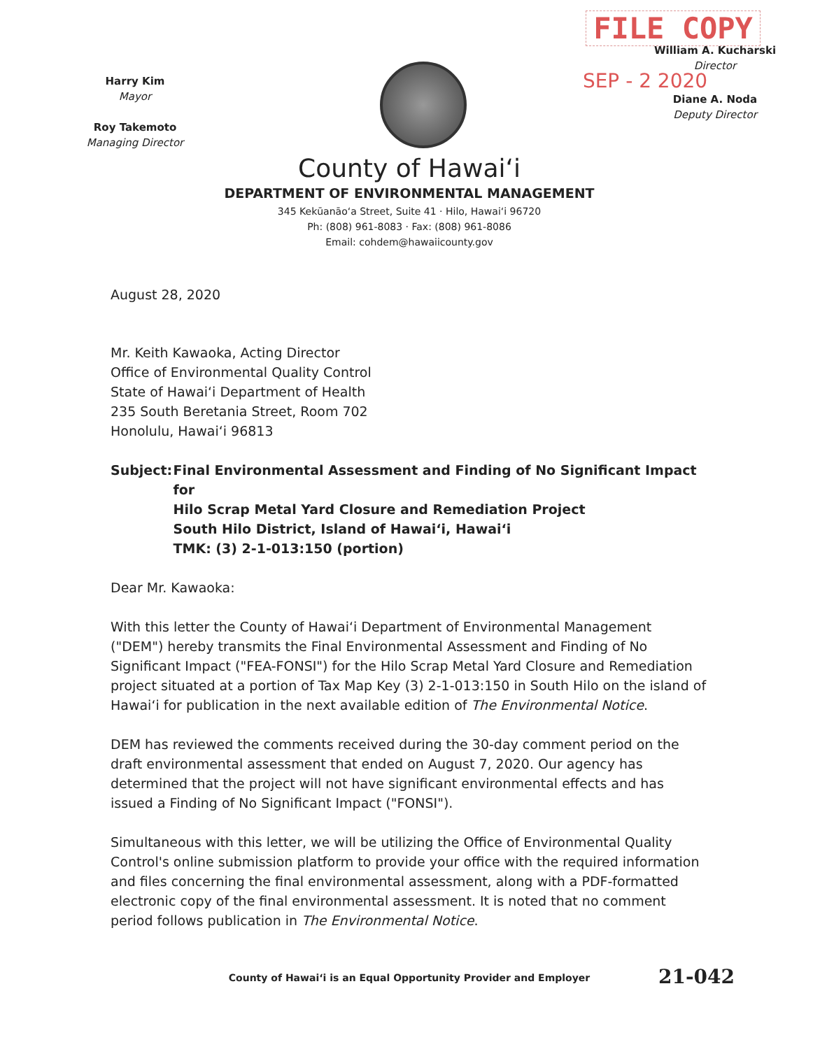Harry Kim
Mayor
Roy Takemoto
Managing Director
FILE COPY
William A. Kucharski
Director
SEP - 2 2020
Diane A. Noda
Deputy Director
County of Hawai‘i
DEPARTMENT OF ENVIRONMENTAL MANAGEMENT
345 Kekūanāo‘a Street, Suite 41 · Hilo, Hawai‘i 96720
Ph: (808) 961-8083 · Fax: (808) 961-8086
Email: cohdem@hawaiicounty.gov
August 28, 2020
Mr. Keith Kawaoka, Acting Director
Office of Environmental Quality Control
State of Hawai‘i Department of Health
235 South Beretania Street, Room 702
Honolulu, Hawai‘i 96813
Subject: Final Environmental Assessment and Finding of No Significant Impact for
Hilo Scrap Metal Yard Closure and Remediation Project
South Hilo District, Island of Hawai‘i, Hawai‘i
TMK: (3) 2-1-013:150 (portion)
Dear Mr. Kawaoka:
With this letter the County of Hawai‘i Department of Environmental Management ("DEM") hereby transmits the Final Environmental Assessment and Finding of No Significant Impact ("FEA-FONSI") for the Hilo Scrap Metal Yard Closure and Remediation project situated at a portion of Tax Map Key (3) 2-1-013:150 in South Hilo on the island of Hawai‘i for publication in the next available edition of The Environmental Notice.
DEM has reviewed the comments received during the 30-day comment period on the draft environmental assessment that ended on August 7, 2020. Our agency has determined that the project will not have significant environmental effects and has issued a Finding of No Significant Impact ("FONSI").
Simultaneous with this letter, we will be utilizing the Office of Environmental Quality Control's online submission platform to provide your office with the required information and files concerning the final environmental assessment, along with a PDF-formatted electronic copy of the final environmental assessment. It is noted that no comment period follows publication in The Environmental Notice.
County of Hawai‘i is an Equal Opportunity Provider and Employer
21-042